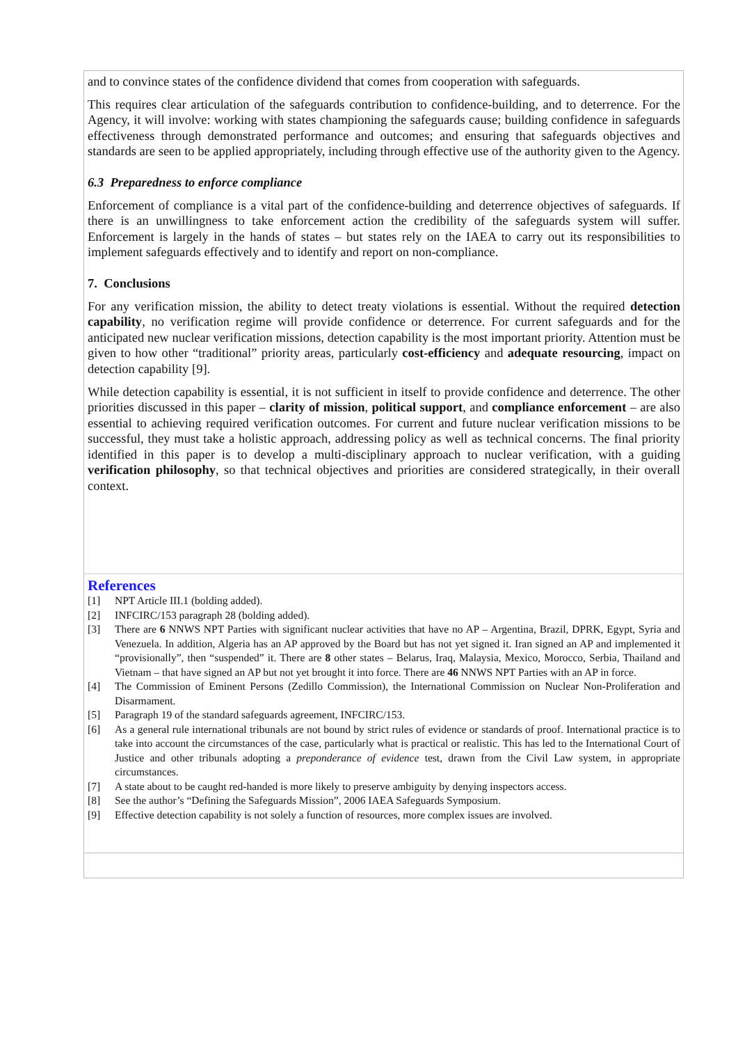and to convince states of the confidence dividend that comes from cooperation with safeguards.
This requires clear articulation of the safeguards contribution to confidence-building, and to deterrence. For the Agency, it will involve: working with states championing the safeguards cause; building confidence in safeguards effectiveness through demonstrated performance and outcomes; and ensuring that safeguards objectives and standards are seen to be applied appropriately, including through effective use of the authority given to the Agency.
6.3 Preparedness to enforce compliance
Enforcement of compliance is a vital part of the confidence-building and deterrence objectives of safeguards. If there is an unwillingness to take enforcement action the credibility of the safeguards system will suffer. Enforcement is largely in the hands of states – but states rely on the IAEA to carry out its responsibilities to implement safeguards effectively and to identify and report on non-compliance.
7. Conclusions
For any verification mission, the ability to detect treaty violations is essential. Without the required detection capability, no verification regime will provide confidence or deterrence. For current safeguards and for the anticipated new nuclear verification missions, detection capability is the most important priority. Attention must be given to how other “traditional” priority areas, particularly cost-efficiency and adequate resourcing, impact on detection capability [9].
While detection capability is essential, it is not sufficient in itself to provide confidence and deterrence. The other priorities discussed in this paper – clarity of mission, political support, and compliance enforcement – are also essential to achieving required verification outcomes. For current and future nuclear verification missions to be successful, they must take a holistic approach, addressing policy as well as technical concerns. The final priority identified in this paper is to develop a multi-disciplinary approach to nuclear verification, with a guiding verification philosophy, so that technical objectives and priorities are considered strategically, in their overall context.
References
[1] NPT Article III.1 (bolding added).
[2] INFCIRC/153 paragraph 28 (bolding added).
[3] There are 6 NNWS NPT Parties with significant nuclear activities that have no AP – Argentina, Brazil, DPRK, Egypt, Syria and Venezuela. In addition, Algeria has an AP approved by the Board but has not yet signed it. Iran signed an AP and implemented it “provisionally”, then “suspended” it. There are 8 other states – Belarus, Iraq, Malaysia, Mexico, Morocco, Serbia, Thailand and Vietnam – that have signed an AP but not yet brought it into force. There are 46 NNWS NPT Parties with an AP in force.
[4] The Commission of Eminent Persons (Zedillo Commission), the International Commission on Nuclear Non-Proliferation and Disarmament.
[5] Paragraph 19 of the standard safeguards agreement, INFCIRC/153.
[6] As a general rule international tribunals are not bound by strict rules of evidence or standards of proof. International practice is to take into account the circumstances of the case, particularly what is practical or realistic. This has led to the International Court of Justice and other tribunals adopting a preponderance of evidence test, drawn from the Civil Law system, in appropriate circumstances.
[7] A state about to be caught red-handed is more likely to preserve ambiguity by denying inspectors access.
[8] See the author’s “Defining the Safeguards Mission”, 2006 IAEA Safeguards Symposium.
[9] Effective detection capability is not solely a function of resources, more complex issues are involved.